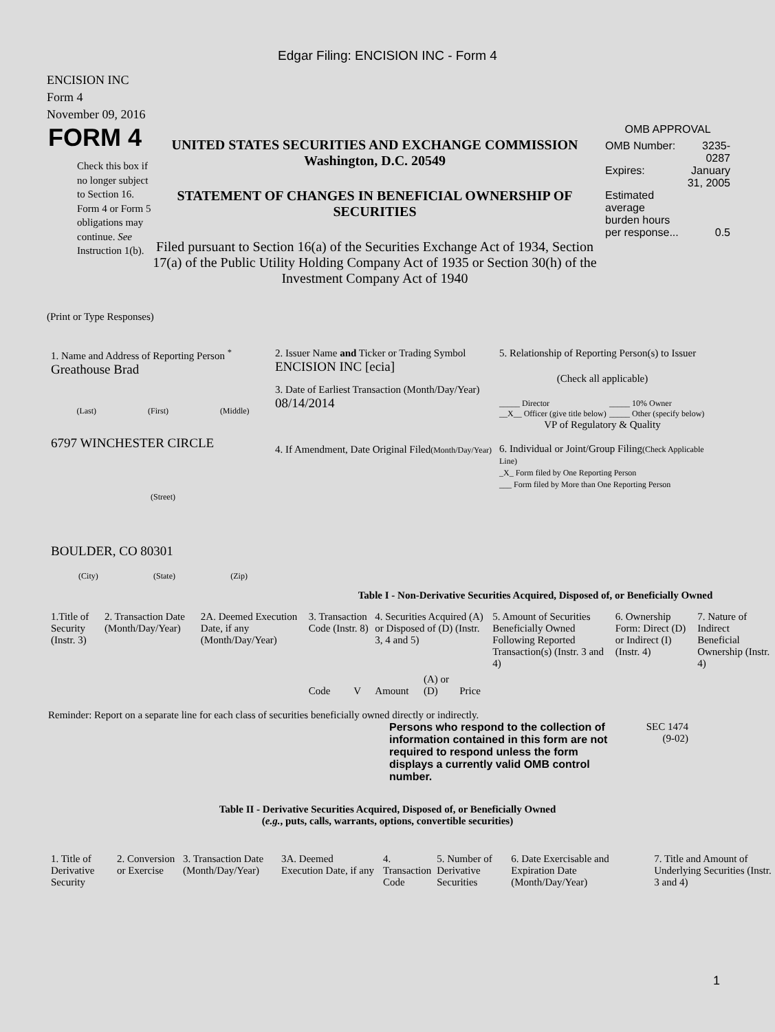Edgar Filing: ENCISION INC - Form 4
ENCISION INC
Form 4
November 09, 2016
FORM 4
Check this box if no longer subject to Section 16. Form 4 or Form 5 obligations may continue. See Instruction 1(b).
UNITED STATES SECURITIES AND EXCHANGE COMMISSION
Washington, D.C. 20549
STATEMENT OF CHANGES IN BENEFICIAL OWNERSHIP OF SECURITIES
Filed pursuant to Section 16(a) of the Securities Exchange Act of 1934, Section 17(a) of the Public Utility Holding Company Act of 1935 or Section 30(h) of the Investment Company Act of 1940
OMB APPROVAL
| OMB Number: | 3235-0287 |
| Expires: | January 31, 2005 |
| Estimated average burden hours per response... | 0.5 |
(Print or Type Responses)
1. Name and Address of Reporting Person <sup>*</sup>
Greathouse Brad
(Last) (First) (Middle)
6797 WINCHESTER CIRCLE
(Street)
BOULDER, CO 80301
(City) (State) (Zip)
2. Issuer Name and Ticker or Trading Symbol
ENCISION INC [ecia]
3. Date of Earliest Transaction (Month/Day/Year)
08/14/2014
4. If Amendment, Date Original Filed(Month/Day/Year)
5. Relationship of Reporting Person(s) to Issuer
(Check all applicable)
_____ Director
__X__ Officer (give title below)
_____ 10% Owner
_____ Other (specify below)
VP of Regulatory & Quality
6. Individual or Joint/Group Filing(Check Applicable Line)
_X_ Form filed by One Reporting Person
___ Form filed by More than One Reporting Person
Table I - Non-Derivative Securities Acquired, Disposed of, or Beneficially Owned
| 1.Title of Security (Instr. 3) | 2. Transaction Date (Month/Day/Year) | 2A. Deemed Execution Date, if any (Month/Day/Year) | 3. Transaction Code (Instr. 8) | | 4. Securities Acquired (A) or Disposed of (D) (Instr. 3, 4 and 5) | | | 5. Amount of Securities Beneficially Owned Following Reported Transaction(s) (Instr. 3 and 4) | 6. Ownership Form: Direct (D) or Indirect (I) (Instr. 4) | 7. Nature of Indirect Beneficial Ownership (Instr. 4) |
| --- | --- | --- | --- | --- | --- | --- | --- | --- | --- | --- |
| | | | Code | V | Amount | (A) or (D) | Price | | | |
Reminder: Report on a separate line for each class of securities beneficially owned directly or indirectly.
Persons who respond to the collection of information contained in this form are not required to respond unless the form displays a currently valid OMB control number.
SEC 1474
(9-02)
Table II - Derivative Securities Acquired, Disposed of, or Beneficially Owned
(e.g., puts, calls, warrants, options, convertible securities)
| 1. Title of Derivative Security | 2. Conversion or Exercise | 3. Transaction Date (Month/Day/Year) | 3A. Deemed Execution Date, if any | 4. Transaction Code | 5. Number of Derivative Securities | 6. Date Exercisable and Expiration Date (Month/Day/Year) | 7. Title and Amount of Underlying Securities (Instr. 3 and 4) |
| --- | --- | --- | --- | --- | --- | --- | --- |
1